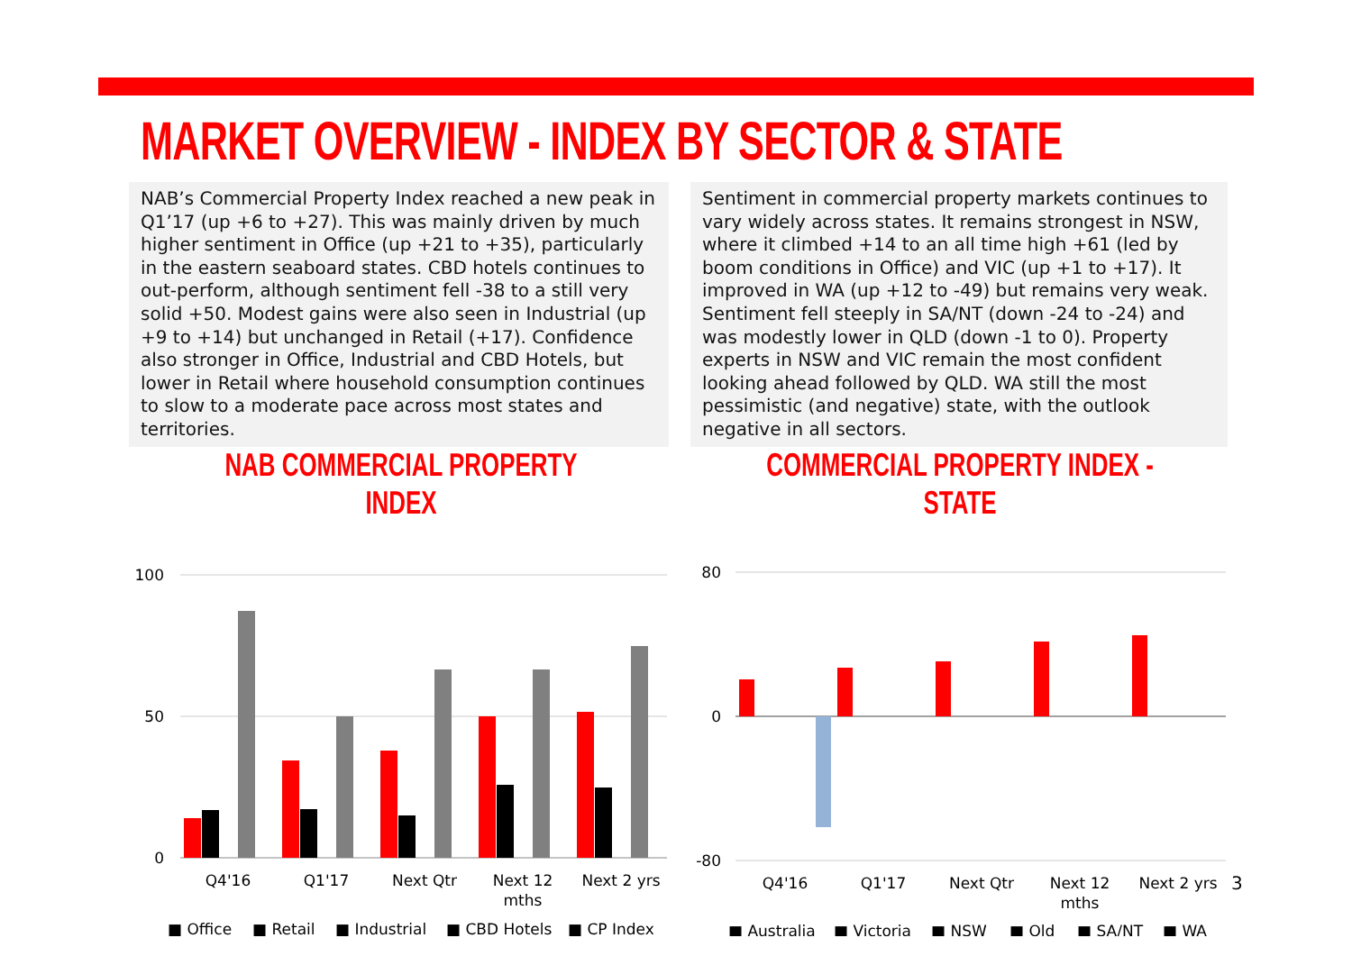MARKET OVERVIEW - INDEX BY SECTOR & STATE
NAB’s Commercial Property Index reached a new peak in Q1’17 (up +6 to +27). This was mainly driven by much higher sentiment in Office (up +21 to +35), particularly in the eastern seaboard states. CBD hotels continues to out-perform, although sentiment fell -38 to a still very solid +50. Modest gains were also seen in Industrial (up +9 to +14) but unchanged in Retail (+17). Confidence also stronger in Office, Industrial and CBD Hotels, but lower in Retail where household consumption continues to slow to a moderate pace across most states and territories.
Sentiment in commercial property markets continues to vary widely across states. It remains strongest in NSW, where it climbed +14 to an all time high +61 (led by boom conditions in Office) and VIC (up +1 to +17). It improved in WA (up +12 to -49) but remains very weak. Sentiment fell steeply in SA/NT (down -24 to -24) and was modestly lower in QLD (down -1 to 0). Property experts in NSW and VIC remain the most confident looking ahead followed by QLD. WA still the most pessimistic (and negative) state, with the outlook negative in all sectors.
NAB COMMERCIAL PROPERTY INDEX
100
50
0
Q4'16
Q1'17
Next Qtr
Next 12
mths
Next 2 yrs
■ Office
■ Retail
■ Industrial
■ CBD Hotels
■ CP Index
COMMERCIAL PROPERTY INDEX - STATE
80
0
-80
Q4'16
Q1'17
Next Qtr
Next 12
mths
Next 2 yrs
■ Australia
■ Victoria
■ NSW
■ Qld
■ SA/NT
■ WA
3